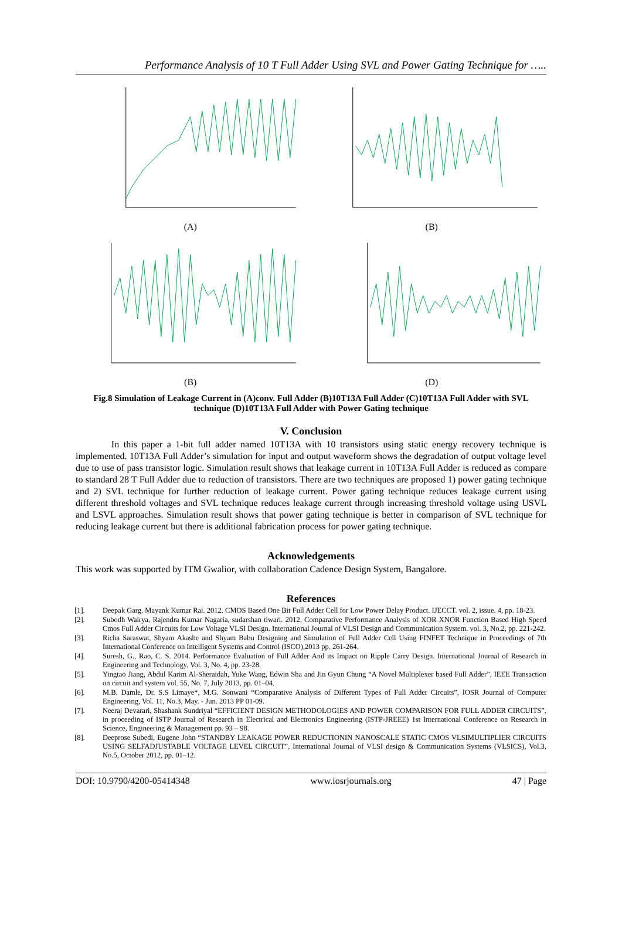Performance Analysis of 10 T Full Adder Using SVL and Power Gating Technique for …..
(A)
(B)
(B)
(D)
Fig.8 Simulation of Leakage Current in (A)conv. Full Adder (B)10T13A Full Adder (C)10T13A Full Adder with SVL technique (D)10T13A Full Adder with Power Gating technique
V. Conclusion
In this paper a 1-bit full adder named 10T13A with 10 transistors using static energy recovery technique is implemented. 10T13A Full Adder’s simulation for input and output waveform shows the degradation of output voltage level due to use of pass transistor logic. Simulation result shows that leakage current in 10T13A Full Adder is reduced as compare to standard 28 T Full Adder due to reduction of transistors. There are two techniques are proposed 1) power gating technique and 2) SVL technique for further reduction of leakage current. Power gating technique reduces leakage current using different threshold voltages and SVL technique reduces leakage current through increasing threshold voltage using USVL and LSVL approaches. Simulation result shows that power gating technique is better in comparison of SVL technique for reducing leakage current but there is additional fabrication process for power gating technique.
Acknowledgements
This work was supported by ITM Gwalior, with collaboration Cadence Design System, Bangalore.
References
[1]. Deepak Garg, Mayank Kumar Rai. 2012. CMOS Based One Bit Full Adder Cell for Low Power Delay Product. IJECCT. vol. 2, issue. 4, pp. 18-23.
[2]. Subodh Wairya, Rajendra Kumar Nagaria, sudarshan tiwari. 2012. Comparative Performance Analysis of XOR XNOR Function Based High Speed Cmos Full Adder Circuits for Low Voltage VLSI Design. International Journal of VLSI Design and Communication System. vol. 3, No.2, pp. 221-242.
[3]. Richa Saraswat, Shyam Akashe and Shyam Babu Designing and Simulation of Full Adder Cell Using FINFET Technique in Proceedings of 7th International Conference on Intelligent Systems and Control (ISCO),2013 pp. 261-264.
[4]. Suresh, G., Rao, C. S. 2014. Performance Evaluation of Full Adder And its Impact on Ripple Carry Design. International Journal of Research in Engineering and Technology. Vol. 3, No. 4, pp. 23-28.
[5]. Yingtao Jiang, Abdul Karim Al-Sheraidah, Yuke Wang, Edwin Sha and Jin Gyun Chung “A Novel Multiplexer based Full Adder”, IEEE Transaction on circuit and system vol. 55, No. 7, July 2013, pp. 01–04.
[6]. M.B. Damle, Dr. S.S Limaye*, M.G. Sonwani “Comparative Analysis of Different Types of Full Adder Circuits”, IOSR Journal of Computer Engineering, Vol. 11, No.3, May. - Jun. 2013 PP 01-09.
[7]. Neeraj Devarari, Shashank Sundriyal “EFFICIENT DESIGN METHODOLOGIES AND POWER COMPARISON FOR FULL ADDER CIRCUITS”, in proceeding of ISTP Journal of Research in Electrical and Electronics Engineering (ISTP-JREEE) 1st International Conference on Research in Science, Engineering & Management pp. 93 – 98.
[8]. Deeprose Subedi, Eugene John “STANDBY LEAKAGE POWER REDUCTIONIN NANOSCALE STATIC CMOS VLSIMULTIPLIER CIRCUITS USING SELFADJUSTABLE VOLTAGE LEVEL CIRCUIT”, International Journal of VLSI design & Communication Systems (VLSICS), Vol.3, No.5, October 2012, pp. 01–12.
DOI: 10.9790/4200-05414348 www.iosrjournals.org 47 | Page